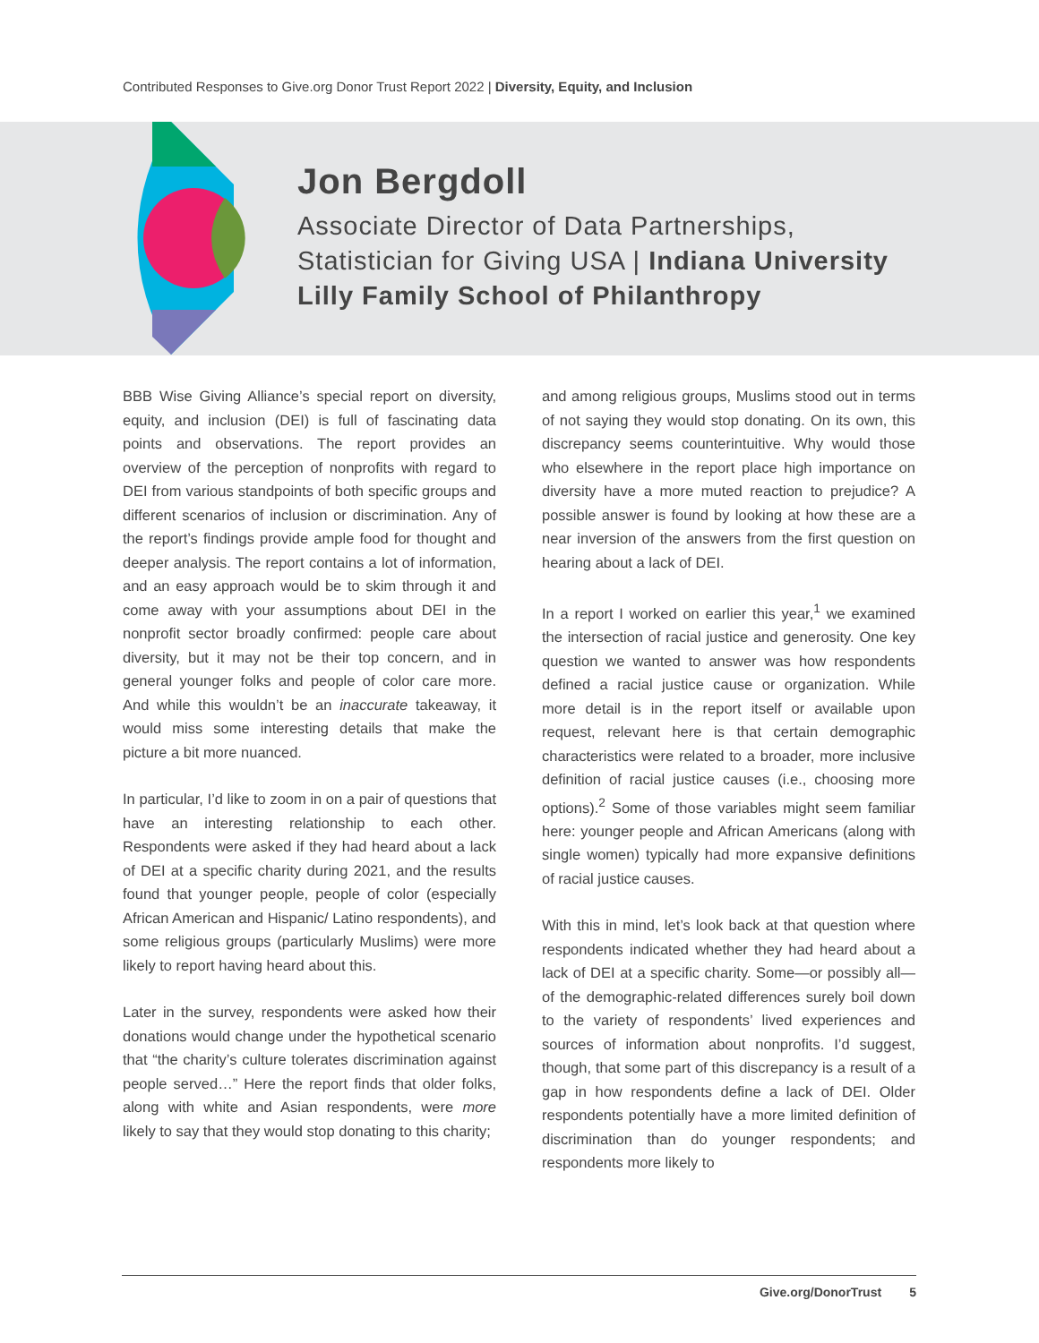Contributed Responses to Give.org Donor Trust Report 2022 | Diversity, Equity, and Inclusion
Jon Bergdoll
Associate Director of Data Partnerships,
Statistician for Giving USA | Indiana University
Lilly Family School of Philanthropy
BBB Wise Giving Alliance’s special report on diversity, equity, and inclusion (DEI) is full of fascinating data points and observations. The report provides an overview of the perception of nonprofits with regard to DEI from various standpoints of both specific groups and different scenarios of inclusion or discrimination. Any of the report’s findings provide ample food for thought and deeper analysis. The report contains a lot of information, and an easy approach would be to skim through it and come away with your assumptions about DEI in the nonprofit sector broadly confirmed: people care about diversity, but it may not be their top concern, and in general younger folks and people of color care more. And while this wouldn’t be an inaccurate takeaway, it would miss some interesting details that make the picture a bit more nuanced.
In particular, I’d like to zoom in on a pair of questions that have an interesting relationship to each other. Respondents were asked if they had heard about a lack of DEI at a specific charity during 2021, and the results found that younger people, people of color (especially African American and Hispanic/ Latino respondents), and some religious groups (particularly Muslims) were more likely to report having heard about this.
Later in the survey, respondents were asked how their donations would change under the hypothetical scenario that “the charity’s culture tolerates discrimination against people served…” Here the report finds that older folks, along with white and Asian respondents, were more likely to say that they would stop donating to this charity;
and among religious groups, Muslims stood out in terms of not saying they would stop donating. On its own, this discrepancy seems counterintuitive. Why would those who elsewhere in the report place high importance on diversity have a more muted reaction to prejudice? A possible answer is found by looking at how these are a near inversion of the answers from the first question on hearing about a lack of DEI.
In a report I worked on earlier this year,<sup>1</sup> we examined the intersection of racial justice and generosity. One key question we wanted to answer was how respondents defined a racial justice cause or organization. While more detail is in the report itself or available upon request, relevant here is that certain demographic characteristics were related to a broader, more inclusive definition of racial justice causes (i.e., choosing more options).<sup>2</sup> Some of those variables might seem familiar here: younger people and African Americans (along with single women) typically had more expansive definitions of racial justice causes.
With this in mind, let’s look back at that question where respondents indicated whether they had heard about a lack of DEI at a specific charity. Some—or possibly all—of the demographic-related differences surely boil down to the variety of respondents’ lived experiences and sources of information about nonprofits. I’d suggest, though, that some part of this discrepancy is a result of a gap in how respondents define a lack of DEI. Older respondents potentially have a more limited definition of discrimination than do younger respondents; and respondents more likely to
Give.org/DonorTrust 5